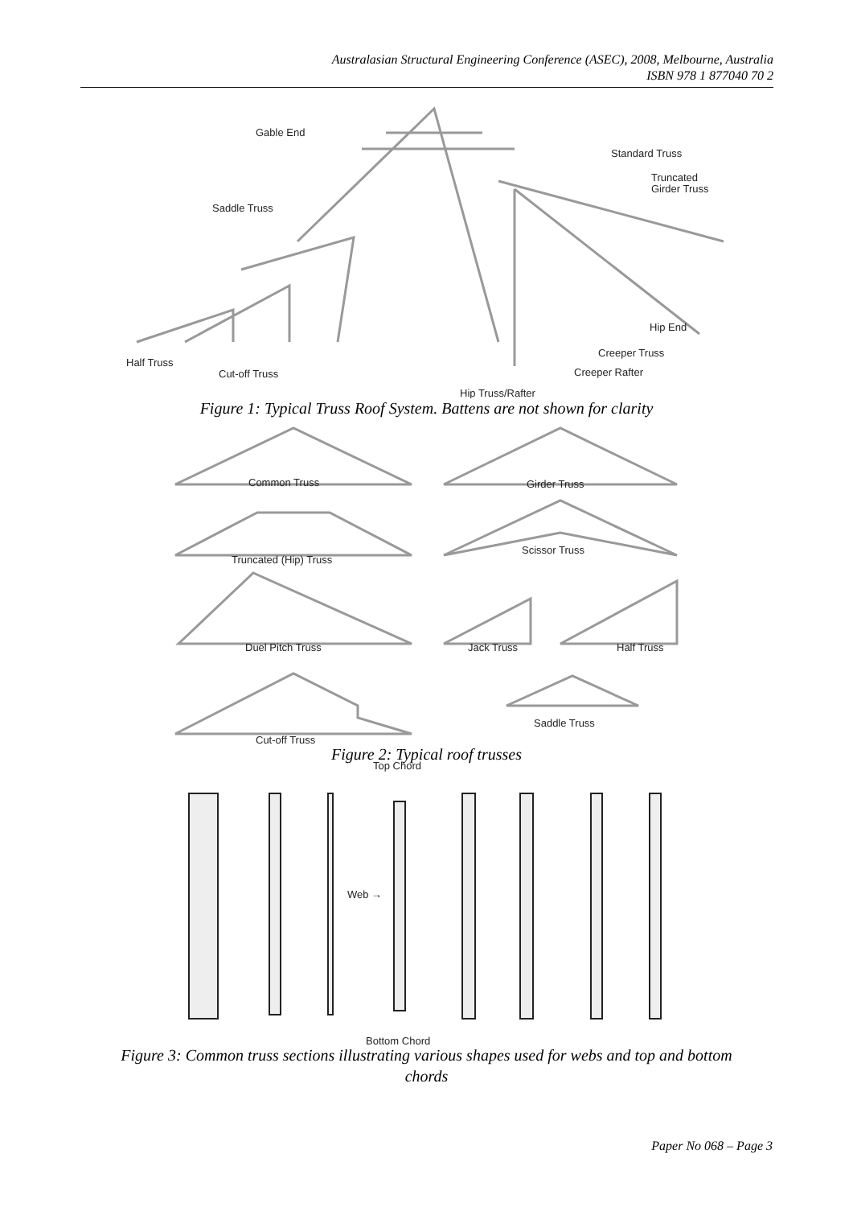Australasian Structural Engineering Conference (ASEC), 2008, Melbourne, Australia
ISBN 978 1 877040 70 2
Gable End
Standard Truss
Truncated
Girder Truss
Saddle Truss
Hip End
Creeper Truss
Half Truss
Creeper Rafter
Cut-off Truss
Hip Truss/Rafter
Figure 1: Typical Truss Roof System. Battens are not shown for clarity
Common Truss
Girder Truss
Scissor Truss
Truncated (Hip) Truss
Duel Pitch Truss
Jack Truss
Half Truss
Saddle Truss
Cut-off Truss
Figure 2: Typical roof trusses
Top Chord
Web →
Bottom Chord
Figure 3: Common truss sections illustrating various shapes used for webs and top and bottom
chords
Paper No 068 – Page 3